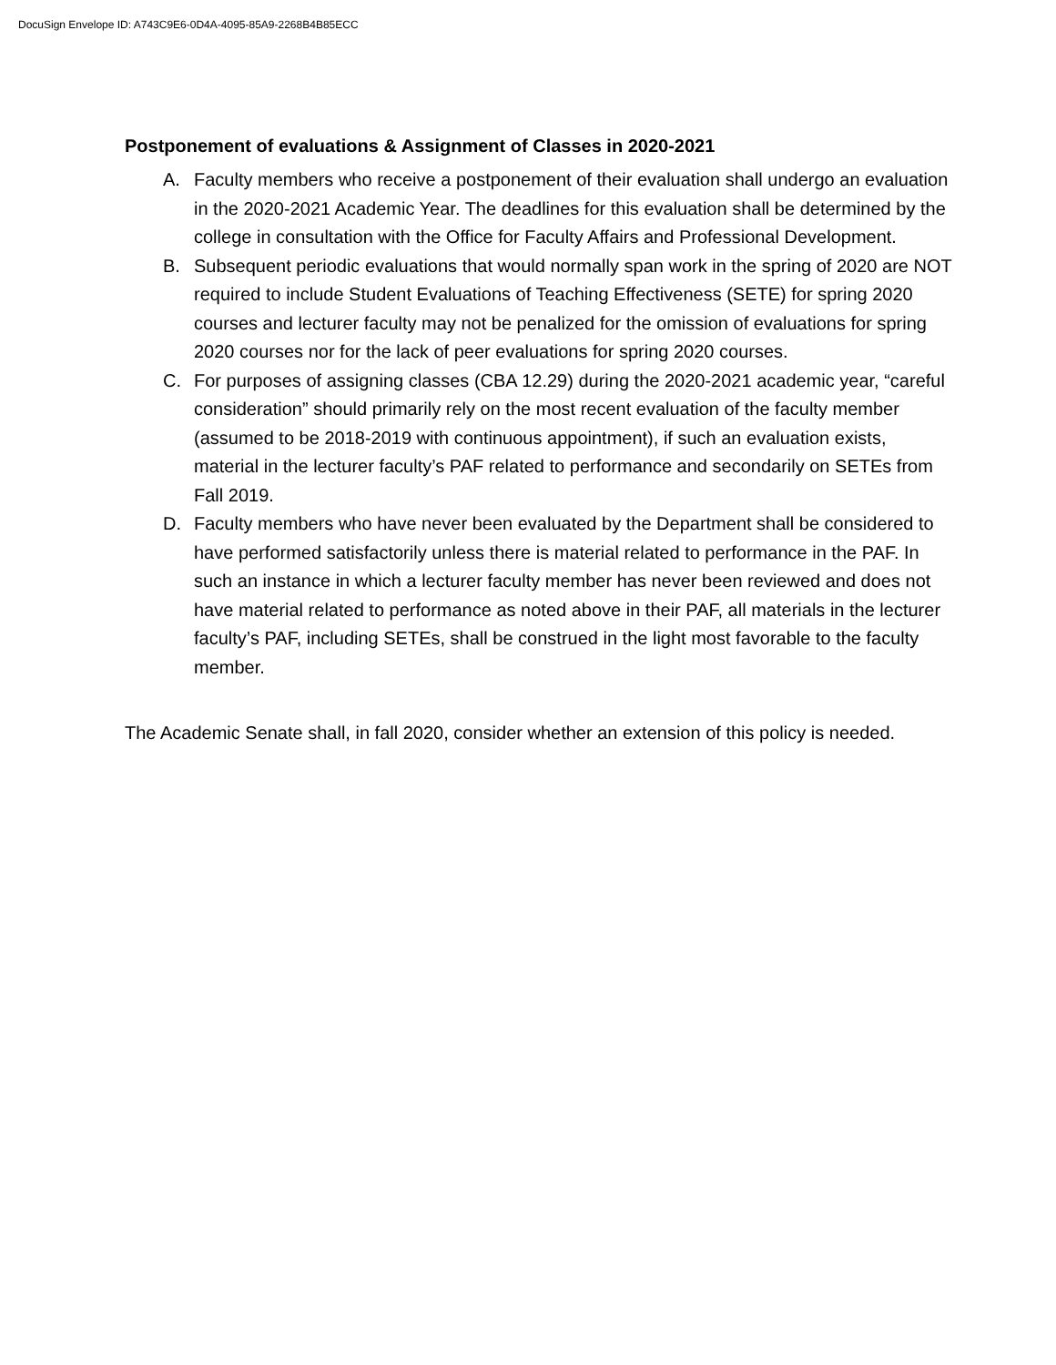DocuSign Envelope ID: A743C9E6-0D4A-4095-85A9-2268B4B85ECC
Postponement of evaluations & Assignment of Classes in 2020-2021
A. Faculty members who receive a postponement of their evaluation shall undergo an evaluation in the 2020-2021 Academic Year. The deadlines for this evaluation shall be determined by the college in consultation with the Office for Faculty Affairs and Professional Development.
B. Subsequent periodic evaluations that would normally span work in the spring of 2020 are NOT required to include Student Evaluations of Teaching Effectiveness (SETE) for spring 2020 courses and lecturer faculty may not be penalized for the omission of evaluations for spring 2020 courses nor for the lack of peer evaluations for spring 2020 courses.
C. For purposes of assigning classes (CBA 12.29) during the 2020-2021 academic year, “careful consideration” should primarily rely on the most recent evaluation of the faculty member (assumed to be 2018-2019 with continuous appointment), if such an evaluation exists, material in the lecturer faculty’s PAF related to performance and secondarily on SETEs from Fall 2019.
D. Faculty members who have never been evaluated by the Department shall be considered to have performed satisfactorily unless there is material related to performance in the PAF. In such an instance in which a lecturer faculty member has never been reviewed and does not have material related to performance as noted above in their PAF, all materials in the lecturer faculty’s PAF, including SETEs, shall be construed in the light most favorable to the faculty member.
The Academic Senate shall, in fall 2020, consider whether an extension of this policy is needed.